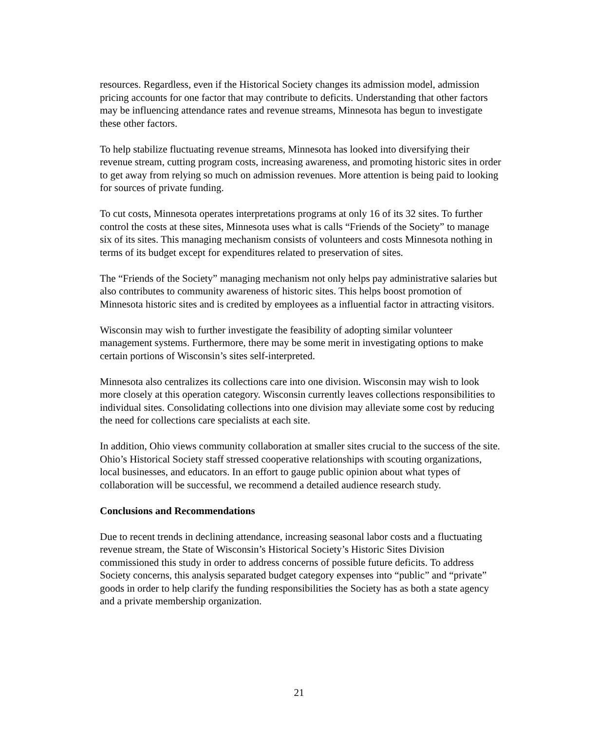resources. Regardless, even if the Historical Society changes its admission model, admission pricing accounts for one factor that may contribute to deficits. Understanding that other factors may be influencing attendance rates and revenue streams, Minnesota has begun to investigate these other factors.
To help stabilize fluctuating revenue streams, Minnesota has looked into diversifying their revenue stream, cutting program costs, increasing awareness, and promoting historic sites in order to get away from relying so much on admission revenues. More attention is being paid to looking for sources of private funding.
To cut costs, Minnesota operates interpretations programs at only 16 of its 32 sites. To further control the costs at these sites, Minnesota uses what is calls “Friends of the Society” to manage six of its sites. This managing mechanism consists of volunteers and costs Minnesota nothing in terms of its budget except for expenditures related to preservation of sites.
The “Friends of the Society” managing mechanism not only helps pay administrative salaries but also contributes to community awareness of historic sites. This helps boost promotion of Minnesota historic sites and is credited by employees as a influential factor in attracting visitors.
Wisconsin may wish to further investigate the feasibility of adopting similar volunteer management systems. Furthermore, there may be some merit in investigating options to make certain portions of Wisconsin’s sites self-interpreted.
Minnesota also centralizes its collections care into one division. Wisconsin may wish to look more closely at this operation category. Wisconsin currently leaves collections responsibilities to individual sites. Consolidating collections into one division may alleviate some cost by reducing the need for collections care specialists at each site.
In addition, Ohio views community collaboration at smaller sites crucial to the success of the site. Ohio’s Historical Society staff stressed cooperative relationships with scouting organizations, local businesses, and educators. In an effort to gauge public opinion about what types of collaboration will be successful, we recommend a detailed audience research study.
Conclusions and Recommendations
Due to recent trends in declining attendance, increasing seasonal labor costs and a fluctuating revenue stream, the State of Wisconsin’s Historical Society’s Historic Sites Division commissioned this study in order to address concerns of possible future deficits. To address Society concerns, this analysis separated budget category expenses into “public” and “private” goods in order to help clarify the funding responsibilities the Society has as both a state agency and a private membership organization.
21